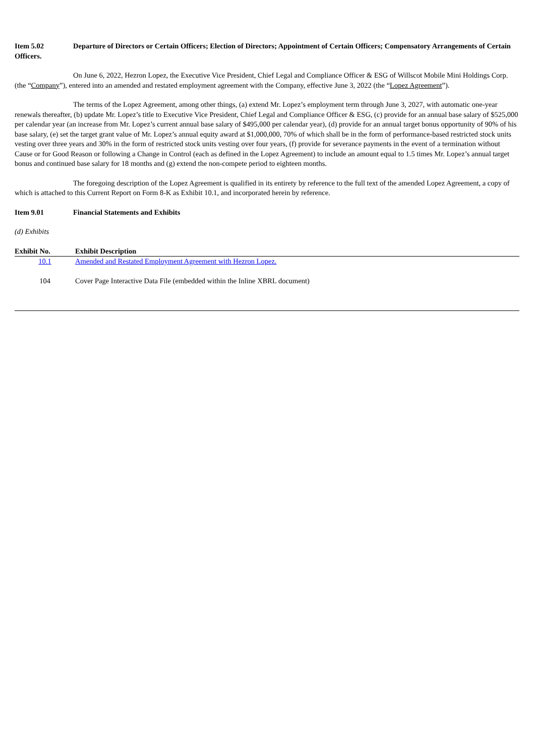Item 5.02 Departure of Directors or Certain Officers; Election of Directors; Appointment of Certain Officers; Compensatory Arrangements of Certain Officers.
On June 6, 2022, Hezron Lopez, the Executive Vice President, Chief Legal and Compliance Officer & ESG of Willscot Mobile Mini Holdings Corp. (the “Company”), entered into an amended and restated employment agreement with the Company, effective June 3, 2022 (the “Lopez Agreement”).
The terms of the Lopez Agreement, among other things, (a) extend Mr. Lopez’s employment term through June 3, 2027, with automatic one-year renewals thereafter, (b) update Mr. Lopez’s title to Executive Vice President, Chief Legal and Compliance Officer & ESG, (c) provide for an annual base salary of $525,000 per calendar year (an increase from Mr. Lopez’s current annual base salary of $495,000 per calendar year), (d) provide for an annual target bonus opportunity of 90% of his base salary, (e) set the target grant value of Mr. Lopez’s annual equity award at $1,000,000, 70% of which shall be in the form of performance-based restricted stock units vesting over three years and 30% in the form of restricted stock units vesting over four years, (f) provide for severance payments in the event of a termination without Cause or for Good Reason or following a Change in Control (each as defined in the Lopez Agreement) to include an amount equal to 1.5 times Mr. Lopez’s annual target bonus and continued base salary for 18 months and (g) extend the non-compete period to eighteen months.
The foregoing description of the Lopez Agreement is qualified in its entirety by reference to the full text of the amended Lopez Agreement, a copy of which is attached to this Current Report on Form 8-K as Exhibit 10.1, and incorporated herein by reference.
Item 9.01 Financial Statements and Exhibits
(d) Exhibits
| Exhibit No. | Exhibit Description |
| --- | --- |
| 10.1 | Amended and Restated Employment Agreement with Hezron Lopez. |
| 104 | Cover Page Interactive Data File (embedded within the Inline XBRL document) |